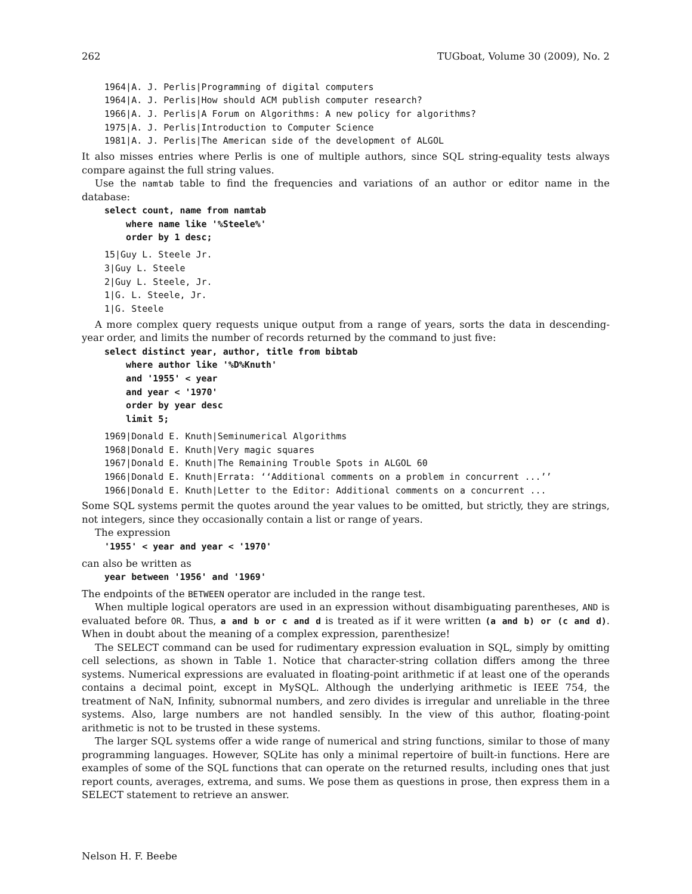262 TUGboat, Volume 30 (2009), No. 2
1964|A. J. Perlis|Programming of digital computers
1964|A. J. Perlis|How should ACM publish computer research?
1966|A. J. Perlis|A Forum on Algorithms: A new policy for algorithms?
1975|A. J. Perlis|Introduction to Computer Science
1981|A. J. Perlis|The American side of the development of ALGOL
It also misses entries where Perlis is one of multiple authors, since SQL string-equality tests always compare against the full string values.
Use the namtab table to find the frequencies and variations of an author or editor name in the database:
select count, name from namtab
    where name like '%Steele%'
    order by 1 desc;
15|Guy L. Steele Jr.
3|Guy L. Steele
2|Guy L. Steele, Jr.
1|G. L. Steele, Jr.
1|G. Steele
A more complex query requests unique output from a range of years, sorts the data in descending-year order, and limits the number of records returned by the command to just five:
select distinct year, author, title from bibtab
    where author like '%D%Knuth'
    and '1955' < year
    and year < '1970'
    order by year desc
    limit 5;
1969|Donald E. Knuth|Seminumerical Algorithms
1968|Donald E. Knuth|Very magic squares
1967|Donald E. Knuth|The Remaining Trouble Spots in ALGOL 60
1966|Donald E. Knuth|Errata: ‘‘Additional comments on a problem in concurrent ...’’
1966|Donald E. Knuth|Letter to the Editor: Additional comments on a concurrent ...
Some SQL systems permit the quotes around the year values to be omitted, but strictly, they are strings, not integers, since they occasionally contain a list or range of years.
The expression
'1955' < year and year < '1970'
can also be written as
year between '1956' and '1969'
The endpoints of the BETWEEN operator are included in the range test.
When multiple logical operators are used in an expression without disambiguating parentheses, AND is evaluated before OR. Thus, a and b or c and d is treated as if it were written (a and b) or (c and d). When in doubt about the meaning of a complex expression, parenthesize!
The SELECT command can be used for rudimentary expression evaluation in SQL, simply by omitting cell selections, as shown in Table 1. Notice that character-string collation differs among the three systems. Numerical expressions are evaluated in floating-point arithmetic if at least one of the operands contains a decimal point, except in MySQL. Although the underlying arithmetic is IEEE 754, the treatment of NaN, Infinity, subnormal numbers, and zero divides is irregular and unreliable in the three systems. Also, large numbers are not handled sensibly. In the view of this author, floating-point arithmetic is not to be trusted in these systems.
The larger SQL systems offer a wide range of numerical and string functions, similar to those of many programming languages. However, SQLite has only a minimal repertoire of built-in functions. Here are examples of some of the SQL functions that can operate on the returned results, including ones that just report counts, averages, extrema, and sums. We pose them as questions in prose, then express them in a SELECT statement to retrieve an answer.
Nelson H. F. Beebe